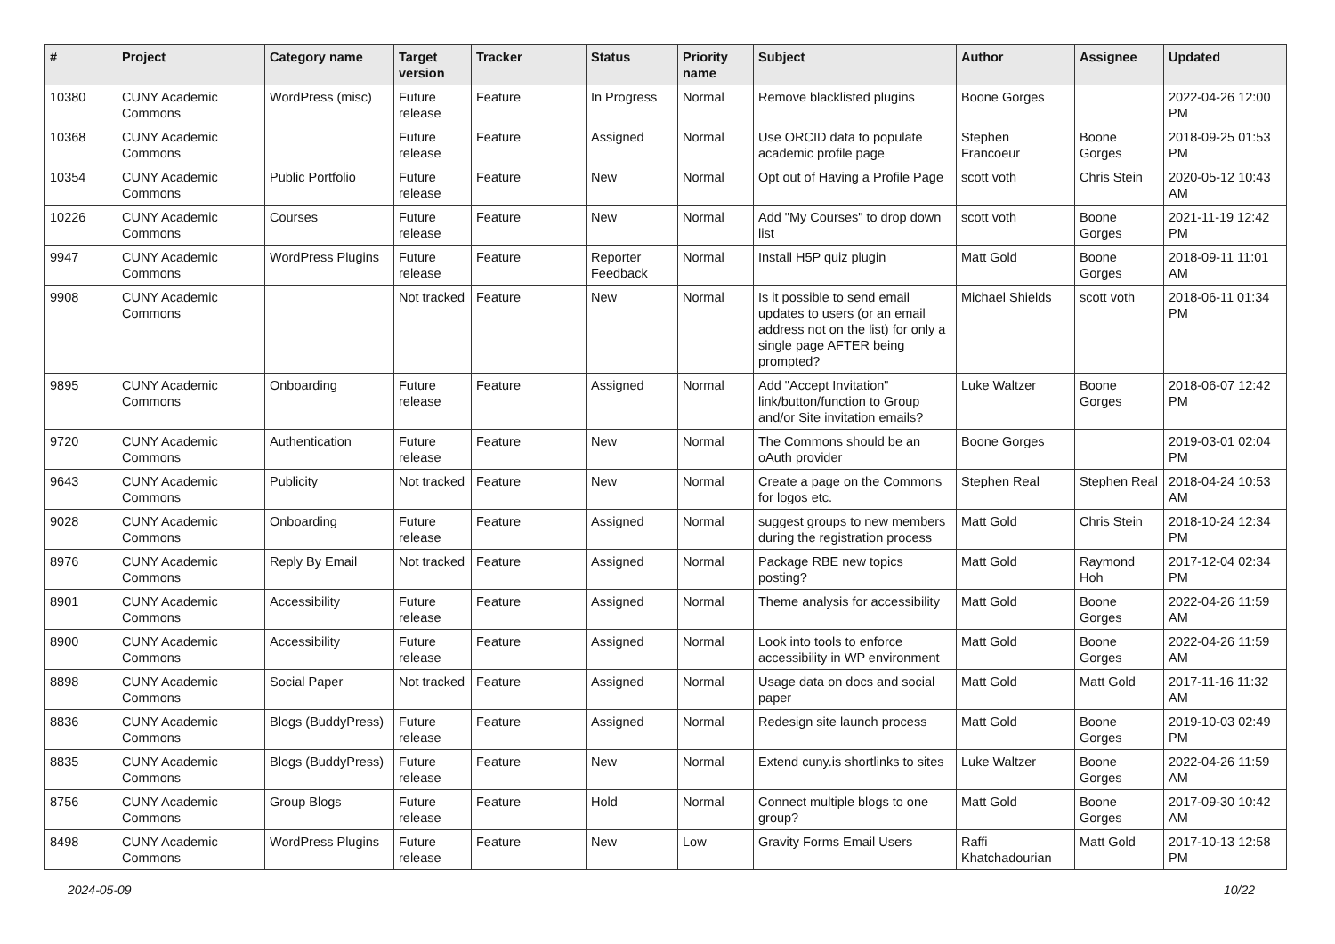| # | Project | Category name | Target version | Tracker | Status | Priority name | Subject | Author | Assignee | Updated |
| --- | --- | --- | --- | --- | --- | --- | --- | --- | --- | --- |
| 10380 | CUNY Academic Commons | WordPress (misc) | Future release | Feature | In Progress | Normal | Remove blacklisted plugins | Boone Gorges | | 2022-04-26 12:00 PM |
| 10368 | CUNY Academic Commons | | Future release | Feature | Assigned | Normal | Use ORCID data to populate academic profile page | Stephen Francoeur | Boone Gorges | 2018-09-25 01:53 PM |
| 10354 | CUNY Academic Commons | Public Portfolio | Future release | Feature | New | Normal | Opt out of Having a Profile Page | scott voth | Chris Stein | 2020-05-12 10:43 AM |
| 10226 | CUNY Academic Commons | Courses | Future release | Feature | New | Normal | Add "My Courses" to drop down list | scott voth | Boone Gorges | 2021-11-19 12:42 PM |
| 9947 | CUNY Academic Commons | WordPress Plugins | Future release | Feature | Reporter Feedback | Normal | Install H5P quiz plugin | Matt Gold | Boone Gorges | 2018-09-11 11:01 AM |
| 9908 | CUNY Academic Commons | | Not tracked | Feature | New | Normal | Is it possible to send email updates to users (or an email address not on the list) for only a single page AFTER being prompted? | Michael Shields | scott voth | 2018-06-11 01:34 PM |
| 9895 | CUNY Academic Commons | Onboarding | Future release | Feature | Assigned | Normal | Add "Accept Invitation" link/button/function to Group and/or Site invitation emails? | Luke Waltzer | Boone Gorges | 2018-06-07 12:42 PM |
| 9720 | CUNY Academic Commons | Authentication | Future release | Feature | New | Normal | The Commons should be an oAuth provider | Boone Gorges | | 2019-03-01 02:04 PM |
| 9643 | CUNY Academic Commons | Publicity | Not tracked | Feature | New | Normal | Create a page on the Commons for logos etc. | Stephen Real | Stephen Real | 2018-04-24 10:53 AM |
| 9028 | CUNY Academic Commons | Onboarding | Future release | Feature | Assigned | Normal | suggest groups to new members during the registration process | Matt Gold | Chris Stein | 2018-10-24 12:34 PM |
| 8976 | CUNY Academic Commons | Reply By Email | Not tracked | Feature | Assigned | Normal | Package RBE new topics posting? | Matt Gold | Raymond Hoh | 2017-12-04 02:34 PM |
| 8901 | CUNY Academic Commons | Accessibility | Future release | Feature | Assigned | Normal | Theme analysis for accessibility | Matt Gold | Boone Gorges | 2022-04-26 11:59 AM |
| 8900 | CUNY Academic Commons | Accessibility | Future release | Feature | Assigned | Normal | Look into tools to enforce accessibility in WP environment | Matt Gold | Boone Gorges | 2022-04-26 11:59 AM |
| 8898 | CUNY Academic Commons | Social Paper | Not tracked | Feature | Assigned | Normal | Usage data on docs and social paper | Matt Gold | Matt Gold | 2017-11-16 11:32 AM |
| 8836 | CUNY Academic Commons | Blogs (BuddyPress) | Future release | Feature | Assigned | Normal | Redesign site launch process | Matt Gold | Boone Gorges | 2019-10-03 02:49 PM |
| 8835 | CUNY Academic Commons | Blogs (BuddyPress) | Future release | Feature | New | Normal | Extend cuny.is shortlinks to sites | Luke Waltzer | Boone Gorges | 2022-04-26 11:59 AM |
| 8756 | CUNY Academic Commons | Group Blogs | Future release | Feature | Hold | Normal | Connect multiple blogs to one group? | Matt Gold | Boone Gorges | 2017-09-30 10:42 AM |
| 8498 | CUNY Academic Commons | WordPress Plugins | Future release | Feature | New | Low | Gravity Forms Email Users | Raffi Khatchadourian | Matt Gold | 2017-10-13 12:58 PM |
2024-05-09 10/22